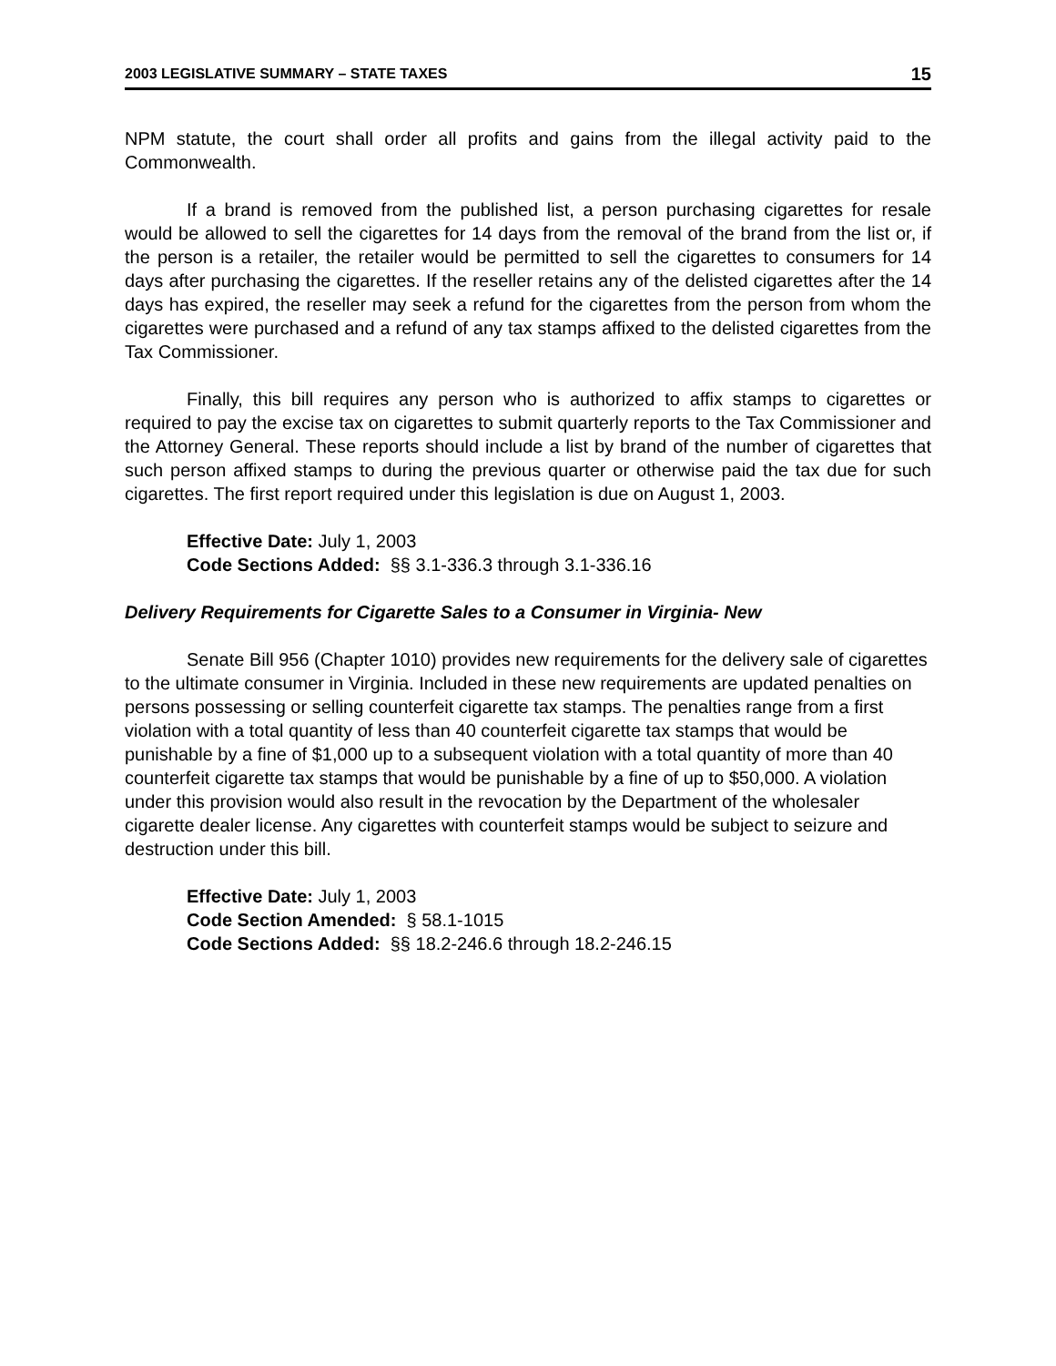2003 LEGISLATIVE SUMMARY – STATE TAXES 15
NPM statute, the court shall order all profits and gains from the illegal activity paid to the Commonwealth.
If a brand is removed from the published list, a person purchasing cigarettes for resale would be allowed to sell the cigarettes for 14 days from the removal of the brand from the list or, if the person is a retailer, the retailer would be permitted to sell the cigarettes to consumers for 14 days after purchasing the cigarettes. If the reseller retains any of the delisted cigarettes after the 14 days has expired, the reseller may seek a refund for the cigarettes from the person from whom the cigarettes were purchased and a refund of any tax stamps affixed to the delisted cigarettes from the Tax Commissioner.
Finally, this bill requires any person who is authorized to affix stamps to cigarettes or required to pay the excise tax on cigarettes to submit quarterly reports to the Tax Commissioner and the Attorney General. These reports should include a list by brand of the number of cigarettes that such person affixed stamps to during the previous quarter or otherwise paid the tax due for such cigarettes. The first report required under this legislation is due on August 1, 2003.
Effective Date: July 1, 2003
Code Sections Added: §§ 3.1-336.3 through 3.1-336.16
Delivery Requirements for Cigarette Sales to a Consumer in Virginia- New
Senate Bill 956 (Chapter 1010) provides new requirements for the delivery sale of cigarettes to the ultimate consumer in Virginia. Included in these new requirements are updated penalties on persons possessing or selling counterfeit cigarette tax stamps. The penalties range from a first violation with a total quantity of less than 40 counterfeit cigarette tax stamps that would be punishable by a fine of $1,000 up to a subsequent violation with a total quantity of more than 40 counterfeit cigarette tax stamps that would be punishable by a fine of up to $50,000. A violation under this provision would also result in the revocation by the Department of the wholesaler cigarette dealer license. Any cigarettes with counterfeit stamps would be subject to seizure and destruction under this bill.
Effective Date: July 1, 2003
Code Section Amended: § 58.1-1015
Code Sections Added: §§ 18.2-246.6 through 18.2-246.15